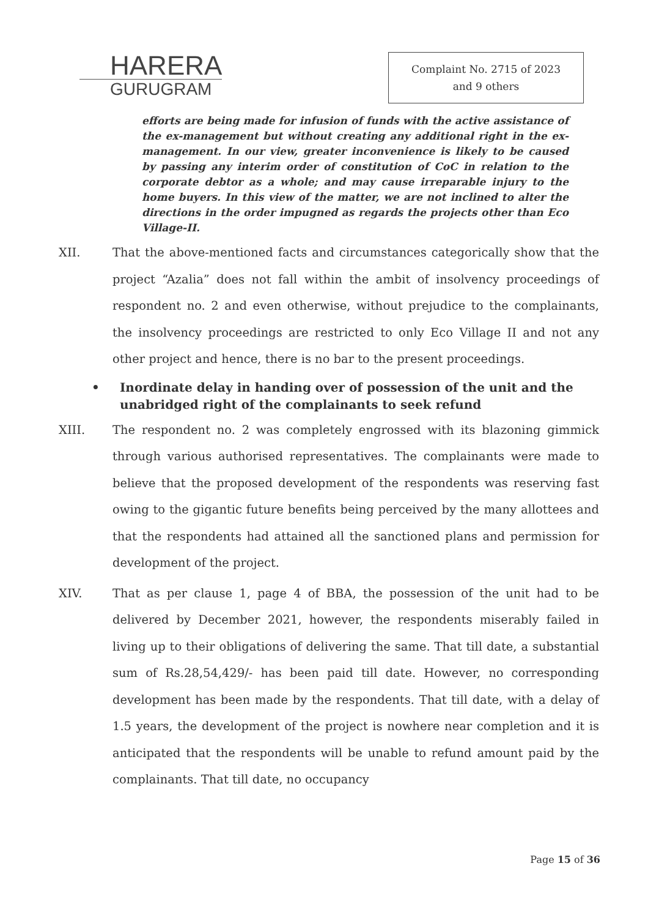HARERA
GURUGRAM
Complaint No. 2715 of 2023
and 9 others
efforts are being made for infusion of funds with the active assistance of the ex-management but without creating any additional right in the ex-management. In our view, greater inconvenience is likely to be caused by passing any interim order of constitution of CoC in relation to the corporate debtor as a whole; and may cause irreparable injury to the home buyers. In this view of the matter, we are not inclined to alter the directions in the order impugned as regards the projects other than Eco Village-II.
XII. That the above-mentioned facts and circumstances categorically show that the project “Azalia” does not fall within the ambit of insolvency proceedings of respondent no. 2 and even otherwise, without prejudice to the complainants, the insolvency proceedings are restricted to only Eco Village II and not any other project and hence, there is no bar to the present proceedings.
• Inordinate delay in handing over of possession of the unit and the unabridged right of the complainants to seek refund
XIII. The respondent no. 2 was completely engrossed with its blazoning gimmick through various authorised representatives. The complainants were made to believe that the proposed development of the respondents was reserving fast owing to the gigantic future benefits being perceived by the many allottees and that the respondents had attained all the sanctioned plans and permission for development of the project.
XIV. That as per clause 1, page 4 of BBA, the possession of the unit had to be delivered by December 2021, however, the respondents miserably failed in living up to their obligations of delivering the same. That till date, a substantial sum of Rs.28,54,429/- has been paid till date. However, no corresponding development has been made by the respondents. That till date, with a delay of 1.5 years, the development of the project is nowhere near completion and it is anticipated that the respondents will be unable to refund amount paid by the complainants. That till date, no occupancy
Page 15 of 36